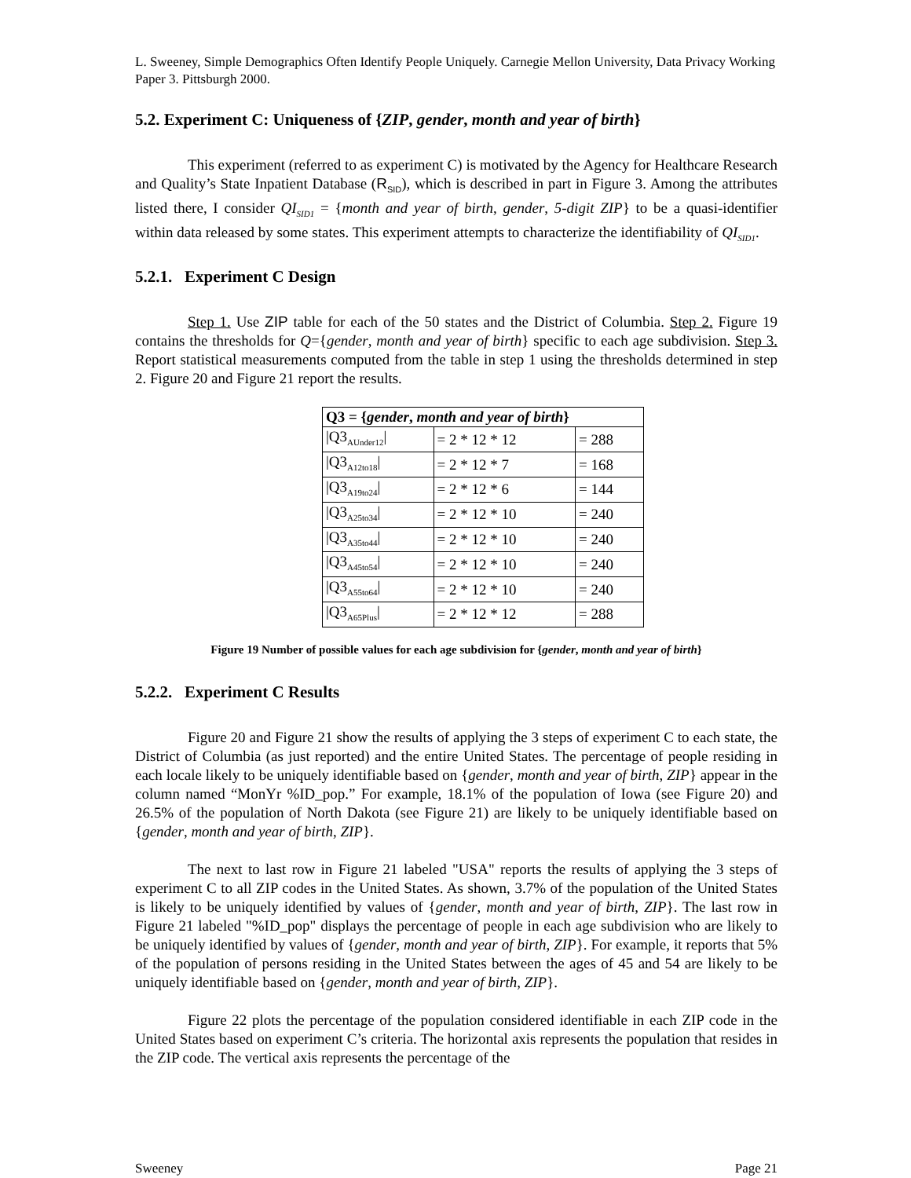L. Sweeney, Simple Demographics Often Identify People Uniquely. Carnegie Mellon University, Data Privacy Working Paper 3. Pittsburgh 2000.
5.2. Experiment C: Uniqueness of {ZIP, gender, month and year of birth}
This experiment (referred to as experiment C) is motivated by the Agency for Healthcare Research and Quality’s State Inpatient Database (R<sub>SID</sub>), which is described in part in Figure 3. Among the attributes listed there, I consider QI<sub>SID1</sub> = {month and year of birth, gender, 5-digit ZIP} to be a quasi-identifier within data released by some states. This experiment attempts to characterize the identifiability of QI<sub>SID1</sub>.
5.2.1. Experiment C Design
Step 1. Use ZIP table for each of the 50 states and the District of Columbia. Step 2. Figure 19 contains the thresholds for Q={gender, month and year of birth} specific to each age subdivision. Step 3. Report statistical measurements computed from the table in step 1 using the thresholds determined in step 2. Figure 20 and Figure 21 report the results.
| Q3 = { gender , month and year of birth } | | |
| --- | --- | --- |
| /Q3<sub>AUnder12</sub>/ | = 2 * 12 * 12 | = 288 |
| /Q3<sub>A12to18</sub>/ | = 2 * 12 * 7 | = 168 |
| /Q3<sub>A19to24</sub>/ | = 2 * 12 * 6 | = 144 |
| /Q3<sub>A25to34</sub>/ | = 2 * 12 * 10 | = 240 |
| /Q3<sub>A35to44</sub>/ | = 2 * 12 * 10 | = 240 |
| /Q3<sub>A45to54</sub>/ | = 2 * 12 * 10 | = 240 |
| /Q3<sub>A55to64</sub>/ | = 2 * 12 * 10 | = 240 |
| /Q3<sub>A65Plus</sub>/ | = 2 * 12 * 12 | = 288 |
Figure 19 Number of possible values for each age subdivision for {gender, month and year of birth}
5.2.2. Experiment C Results
Figure 20 and Figure 21 show the results of applying the 3 steps of experiment C to each state, the District of Columbia (as just reported) and the entire United States. The percentage of people residing in each locale likely to be uniquely identifiable based on {gender, month and year of birth, ZIP} appear in the column named “MonYr %ID_pop.” For example, 18.1% of the population of Iowa (see Figure 20) and 26.5% of the population of North Dakota (see Figure 21) are likely to be uniquely identifiable based on {gender, month and year of birth, ZIP}.
The next to last row in Figure 21 labeled "USA" reports the results of applying the 3 steps of experiment C to all ZIP codes in the United States. As shown, 3.7% of the population of the United States is likely to be uniquely identified by values of {gender, month and year of birth, ZIP}. The last row in Figure 21 labeled "%ID_pop" displays the percentage of people in each age subdivision who are likely to be uniquely identified by values of {gender, month and year of birth, ZIP}. For example, it reports that 5% of the population of persons residing in the United States between the ages of 45 and 54 are likely to be uniquely identifiable based on {gender, month and year of birth, ZIP}.
Figure 22 plots the percentage of the population considered identifiable in each ZIP code in the United States based on experiment C’s criteria. The horizontal axis represents the population that resides in the ZIP code. The vertical axis represents the percentage of the
Sweeney Page 21